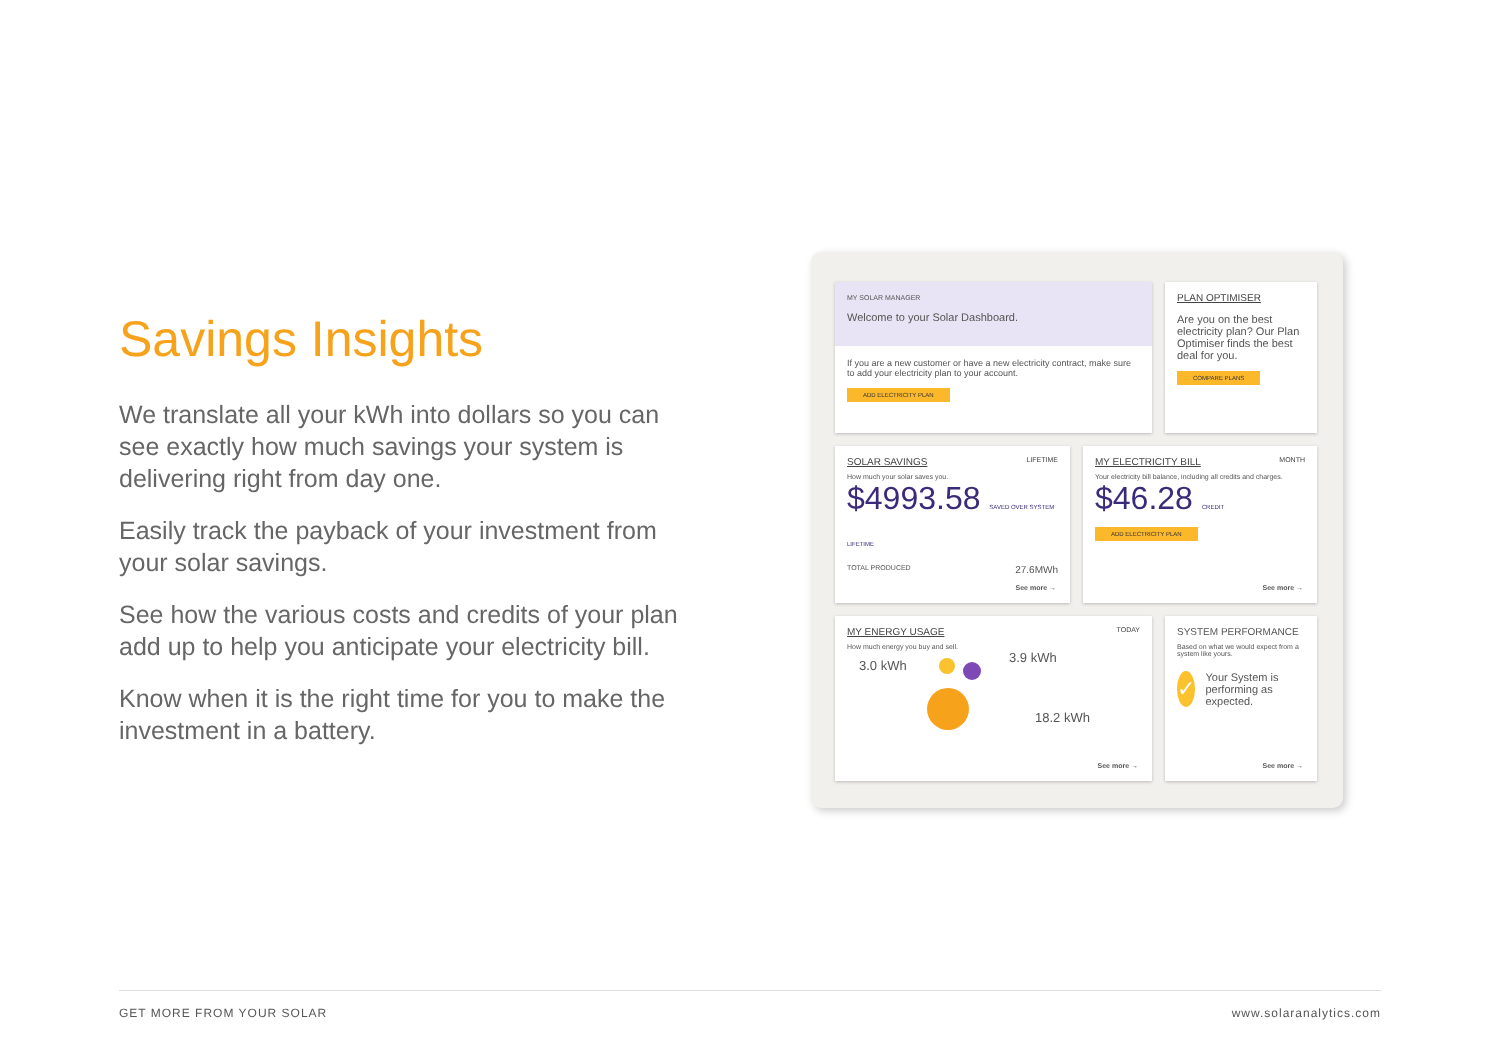Savings Insights
We translate all your kWh into dollars so you can see exactly how much savings your system is delivering right from day one.
Easily track the payback of your investment from your solar savings.
See how the various costs and credits of your plan add up to help you anticipate your electricity bill.
Know when it is the right time for you to make the investment in a battery.
MY SOLAR MANAGER
Welcome to your Solar Dashboard.
If you are a new customer or have a new electricity contract, make sure to add your electricity plan to your account.
ADD ELECTRICITY PLAN
PLAN OPTIMISER
Are you on the best electricity plan? Our Plan Optimiser finds the best deal for you.
COMPARE PLANS
SOLAR SAVINGS LIFETIME
How much your solar saves you.
$4993.58 SAVED OVER SYSTEM LIFETIME
TOTAL PRODUCED 27.6MWh
See more →
MY ELECTRICITY BILL MONTH
Your electricity bill balance, including all credits and charges.
$46.28 CREDIT
ADD ELECTRICITY PLAN
See more →
MY ENERGY USAGE TODAY
How much energy you buy and sell.
3.0 kWh
3.9 kWh
18.2 kWh
See more →
SYSTEM PERFORMANCE
Based on what we would expect from a system like yours.
✓ Your System is performing as expected.
See more →
GET MORE FROM YOUR SOLAR www.solaranalytics.com